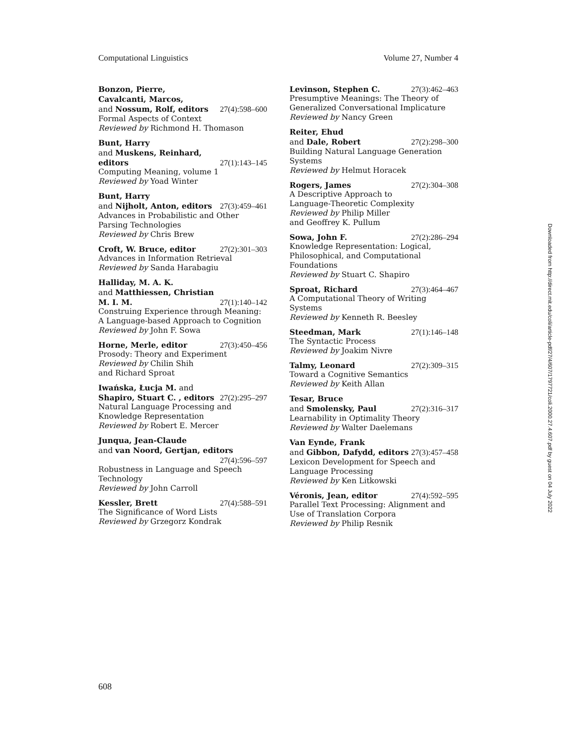Computational Linguistics Volume 27, Number 4
Bonzon, Pierre,
Cavalcanti, Marcos,
and Nossum, Rolf, editors 27(4):598–600
Formal Aspects of Context
Reviewed by Richmond H. Thomason
Bunt, Harry
and Muskens, Reinhard,
editors 27(1):143–145
Computing Meaning, volume 1
Reviewed by Yoad Winter
Bunt, Harry
and Nijholt, Anton, editors 27(3):459–461
Advances in Probabilistic and Other Parsing Technologies
Reviewed by Chris Brew
Croft, W. Bruce, editor 27(2):301–303
Advances in Information Retrieval
Reviewed by Sanda Harabagiu
Halliday, M. A. K.
and Matthiessen, Christian
M. I. M. 27(1):140–142
Construing Experience through Meaning: A Language-based Approach to Cognition
Reviewed by John F. Sowa
Horne, Merle, editor 27(3):450–456
Prosody: Theory and Experiment
Reviewed by Chilin Shih
and Richard Sproat
Iwańska, Łucja M. and
Shapiro, Stuart C. , editors 27(2):295–297
Natural Language Processing and Knowledge Representation
Reviewed by Robert E. Mercer
Junqua, Jean-Claude
and van Noord, Gertjan, editors
27(4):596–597
Robustness in Language and Speech Technology
Reviewed by John Carroll
Kessler, Brett 27(4):588–591
The Significance of Word Lists
Reviewed by Grzegorz Kondrak
Levinson, Stephen C. 27(3):462–463
Presumptive Meanings: The Theory of Generalized Conversational Implicature
Reviewed by Nancy Green
Reiter, Ehud
and Dale, Robert 27(2):298–300
Building Natural Language Generation Systems
Reviewed by Helmut Horacek
Rogers, James 27(2):304–308
A Descriptive Approach to
Language-Theoretic Complexity
Reviewed by Philip Miller
and Geoffrey K. Pullum
Sowa, John F. 27(2):286–294
Knowledge Representation: Logical, Philosophical, and Computational Foundations
Reviewed by Stuart C. Shapiro
Sproat, Richard 27(3):464–467
A Computational Theory of Writing Systems
Reviewed by Kenneth R. Beesley
Steedman, Mark 27(1):146–148
The Syntactic Process
Reviewed by Joakim Nivre
Talmy, Leonard 27(2):309–315
Toward a Cognitive Semantics
Reviewed by Keith Allan
Tesar, Bruce
and Smolensky, Paul 27(2):316–317
Learnability in Optimality Theory
Reviewed by Walter Daelemans
Van Eynde, Frank
and Gibbon, Dafydd, editors 27(3):457–458
Lexicon Development for Speech and Language Processing
Reviewed by Ken Litkowski
Véronis, Jean, editor 27(4):592–595
Parallel Text Processing: Alignment and Use of Translation Corpora
Reviewed by Philip Resnik
Downloaded from http://direct.mit.edu/coli/article-pdf/27/4/607/1797721/coli.2000.27.4.607.pdf by guest on 04 July 2022
608